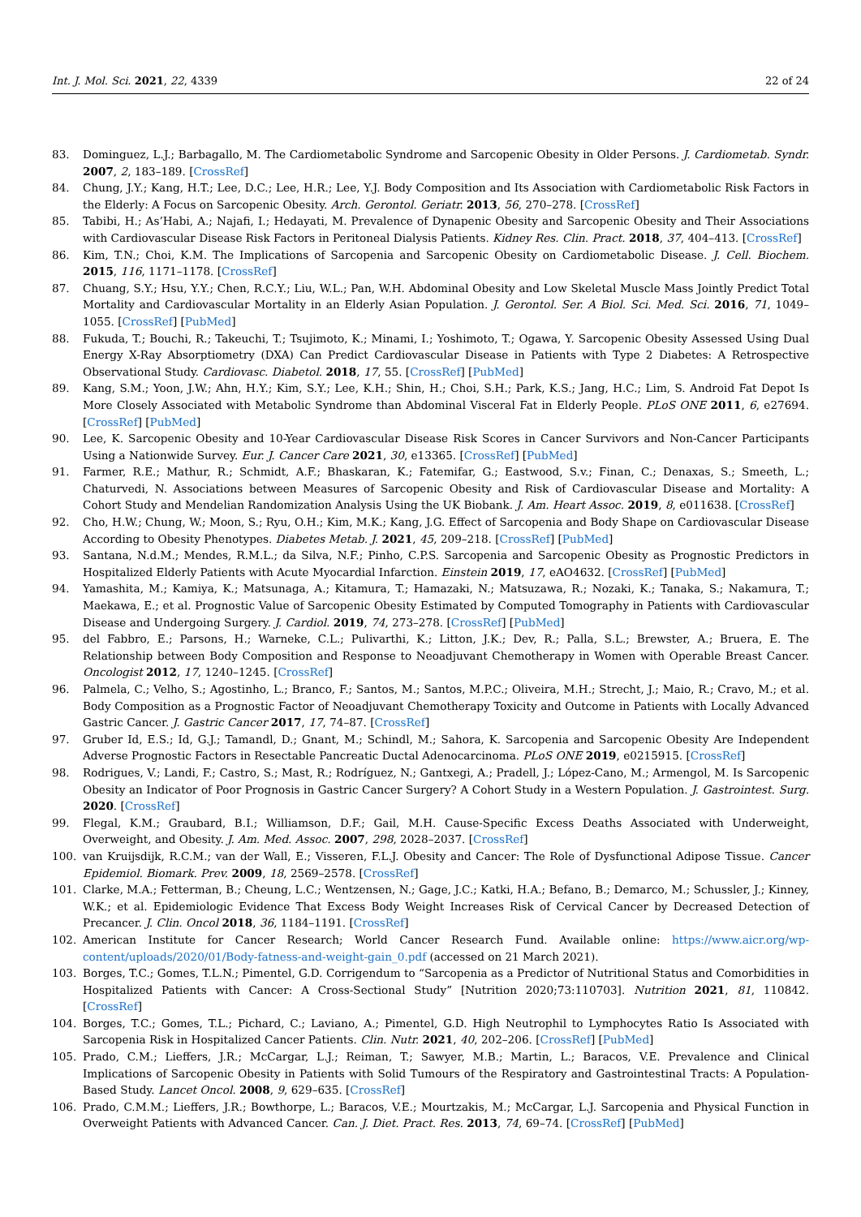Int. J. Mol. Sci. 2021, 22, 4339 22 of 24
83. Dominguez, L.J.; Barbagallo, M. The Cardiometabolic Syndrome and Sarcopenic Obesity in Older Persons. J. Cardiometab. Syndr. 2007, 2, 183–189. [CrossRef]
84. Chung, J.Y.; Kang, H.T.; Lee, D.C.; Lee, H.R.; Lee, Y.J. Body Composition and Its Association with Cardiometabolic Risk Factors in the Elderly: A Focus on Sarcopenic Obesity. Arch. Gerontol. Geriatr. 2013, 56, 270–278. [CrossRef]
85. Tabibi, H.; As’Habi, A.; Najafi, I.; Hedayati, M. Prevalence of Dynapenic Obesity and Sarcopenic Obesity and Their Associations with Cardiovascular Disease Risk Factors in Peritoneal Dialysis Patients. Kidney Res. Clin. Pract. 2018, 37, 404–413. [CrossRef]
86. Kim, T.N.; Choi, K.M. The Implications of Sarcopenia and Sarcopenic Obesity on Cardiometabolic Disease. J. Cell. Biochem. 2015, 116, 1171–1178. [CrossRef]
87. Chuang, S.Y.; Hsu, Y.Y.; Chen, R.C.Y.; Liu, W.L.; Pan, W.H. Abdominal Obesity and Low Skeletal Muscle Mass Jointly Predict Total Mortality and Cardiovascular Mortality in an Elderly Asian Population. J. Gerontol. Ser. A Biol. Sci. Med. Sci. 2016, 71, 1049–1055. [CrossRef] [PubMed]
88. Fukuda, T.; Bouchi, R.; Takeuchi, T.; Tsujimoto, K.; Minami, I.; Yoshimoto, T.; Ogawa, Y. Sarcopenic Obesity Assessed Using Dual Energy X-Ray Absorptiometry (DXA) Can Predict Cardiovascular Disease in Patients with Type 2 Diabetes: A Retrospective Observational Study. Cardiovasc. Diabetol. 2018, 17, 55. [CrossRef] [PubMed]
89. Kang, S.M.; Yoon, J.W.; Ahn, H.Y.; Kim, S.Y.; Lee, K.H.; Shin, H.; Choi, S.H.; Park, K.S.; Jang, H.C.; Lim, S. Android Fat Depot Is More Closely Associated with Metabolic Syndrome than Abdominal Visceral Fat in Elderly People. PLoS ONE 2011, 6, e27694. [CrossRef] [PubMed]
90. Lee, K. Sarcopenic Obesity and 10-Year Cardiovascular Disease Risk Scores in Cancer Survivors and Non-Cancer Participants Using a Nationwide Survey. Eur. J. Cancer Care 2021, 30, e13365. [CrossRef] [PubMed]
91. Farmer, R.E.; Mathur, R.; Schmidt, A.F.; Bhaskaran, K.; Fatemifar, G.; Eastwood, S.v.; Finan, C.; Denaxas, S.; Smeeth, L.; Chaturvedi, N. Associations between Measures of Sarcopenic Obesity and Risk of Cardiovascular Disease and Mortality: A Cohort Study and Mendelian Randomization Analysis Using the UK Biobank. J. Am. Heart Assoc. 2019, 8, e011638. [CrossRef]
92. Cho, H.W.; Chung, W.; Moon, S.; Ryu, O.H.; Kim, M.K.; Kang, J.G. Effect of Sarcopenia and Body Shape on Cardiovascular Disease According to Obesity Phenotypes. Diabetes Metab. J. 2021, 45, 209–218. [CrossRef] [PubMed]
93. Santana, N.d.M.; Mendes, R.M.L.; da Silva, N.F.; Pinho, C.P.S. Sarcopenia and Sarcopenic Obesity as Prognostic Predictors in Hospitalized Elderly Patients with Acute Myocardial Infarction. Einstein 2019, 17, eAO4632. [CrossRef] [PubMed]
94. Yamashita, M.; Kamiya, K.; Matsunaga, A.; Kitamura, T.; Hamazaki, N.; Matsuzawa, R.; Nozaki, K.; Tanaka, S.; Nakamura, T.; Maekawa, E.; et al. Prognostic Value of Sarcopenic Obesity Estimated by Computed Tomography in Patients with Cardiovascular Disease and Undergoing Surgery. J. Cardiol. 2019, 74, 273–278. [CrossRef] [PubMed]
95. del Fabbro, E.; Parsons, H.; Warneke, C.L.; Pulivarthi, K.; Litton, J.K.; Dev, R.; Palla, S.L.; Brewster, A.; Bruera, E. The Relationship between Body Composition and Response to Neoadjuvant Chemotherapy in Women with Operable Breast Cancer. Oncologist 2012, 17, 1240–1245. [CrossRef]
96. Palmela, C.; Velho, S.; Agostinho, L.; Branco, F.; Santos, M.; Santos, M.P.C.; Oliveira, M.H.; Strecht, J.; Maio, R.; Cravo, M.; et al. Body Composition as a Prognostic Factor of Neoadjuvant Chemotherapy Toxicity and Outcome in Patients with Locally Advanced Gastric Cancer. J. Gastric Cancer 2017, 17, 74–87. [CrossRef]
97. Gruber Id, E.S.; Id, G.J.; Tamandl, D.; Gnant, M.; Schindl, M.; Sahora, K. Sarcopenia and Sarcopenic Obesity Are Independent Adverse Prognostic Factors in Resectable Pancreatic Ductal Adenocarcinoma. PLoS ONE 2019, e0215915. [CrossRef]
98. Rodrigues, V.; Landi, F.; Castro, S.; Mast, R.; Rodríguez, N.; Gantxegi, A.; Pradell, J.; López-Cano, M.; Armengol, M. Is Sarcopenic Obesity an Indicator of Poor Prognosis in Gastric Cancer Surgery? A Cohort Study in a Western Population. J. Gastrointest. Surg. 2020. [CrossRef]
99. Flegal, K.M.; Graubard, B.I.; Williamson, D.F.; Gail, M.H. Cause-Specific Excess Deaths Associated with Underweight, Overweight, and Obesity. J. Am. Med. Assoc. 2007, 298, 2028–2037. [CrossRef]
100. van Kruijsdijk, R.C.M.; van der Wall, E.; Visseren, F.L.J. Obesity and Cancer: The Role of Dysfunctional Adipose Tissue. Cancer Epidemiol. Biomark. Prev. 2009, 18, 2569–2578. [CrossRef]
101. Clarke, M.A.; Fetterman, B.; Cheung, L.C.; Wentzensen, N.; Gage, J.C.; Katki, H.A.; Befano, B.; Demarco, M.; Schussler, J.; Kinney, W.K.; et al. Epidemiologic Evidence That Excess Body Weight Increases Risk of Cervical Cancer by Decreased Detection of Precancer. J. Clin. Oncol 2018, 36, 1184–1191. [CrossRef]
102. American Institute for Cancer Research; World Cancer Research Fund. Available online: https://www.aicr.org/wp-content/uploads/2020/01/Body-fatness-and-weight-gain_0.pdf (accessed on 21 March 2021).
103. Borges, T.C.; Gomes, T.L.N.; Pimentel, G.D. Corrigendum to “Sarcopenia as a Predictor of Nutritional Status and Comorbidities in Hospitalized Patients with Cancer: A Cross-Sectional Study” [Nutrition 2020;73:110703]. Nutrition 2021, 81, 110842. [CrossRef]
104. Borges, T.C.; Gomes, T.L.; Pichard, C.; Laviano, A.; Pimentel, G.D. High Neutrophil to Lymphocytes Ratio Is Associated with Sarcopenia Risk in Hospitalized Cancer Patients. Clin. Nutr. 2021, 40, 202–206. [CrossRef] [PubMed]
105. Prado, C.M.; Lieffers, J.R.; McCargar, L.J.; Reiman, T.; Sawyer, M.B.; Martin, L.; Baracos, V.E. Prevalence and Clinical Implications of Sarcopenic Obesity in Patients with Solid Tumours of the Respiratory and Gastrointestinal Tracts: A Population-Based Study. Lancet Oncol. 2008, 9, 629–635. [CrossRef]
106. Prado, C.M.M.; Lieffers, J.R.; Bowthorpe, L.; Baracos, V.E.; Mourtzakis, M.; McCargar, L.J. Sarcopenia and Physical Function in Overweight Patients with Advanced Cancer. Can. J. Diet. Pract. Res. 2013, 74, 69–74. [CrossRef] [PubMed]